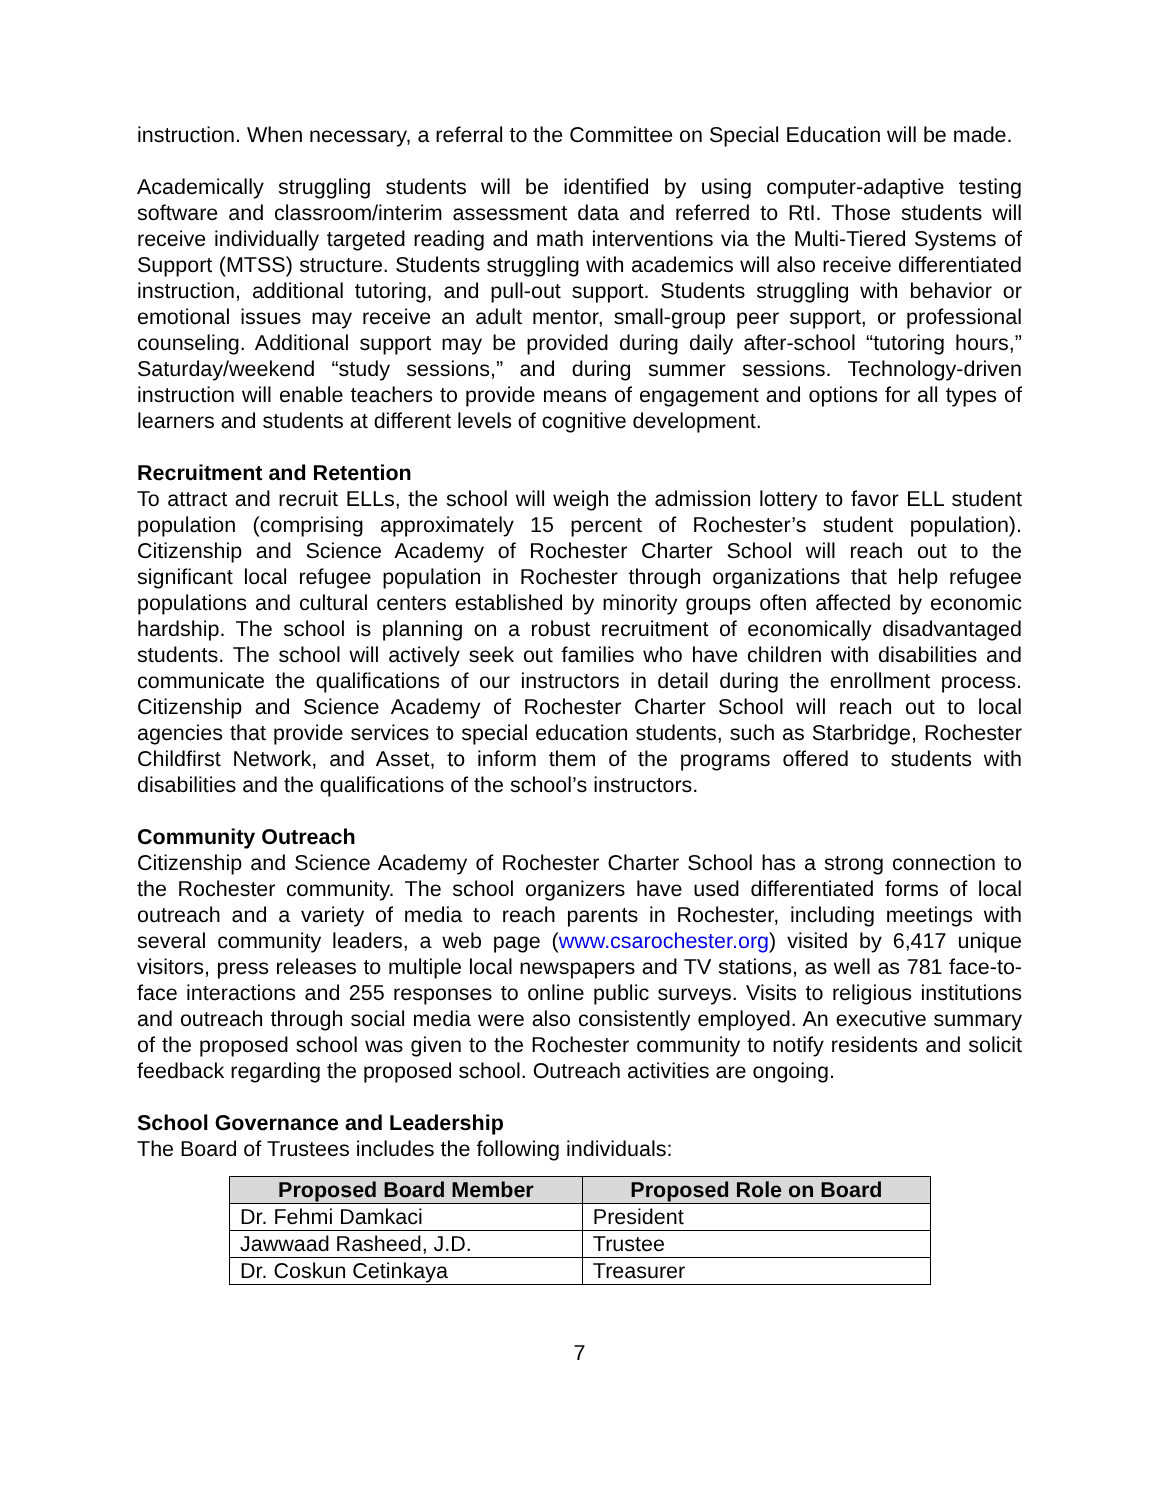instruction. When necessary, a referral to the Committee on Special Education will be made.
Academically struggling students will be identified by using computer-adaptive testing software and classroom/interim assessment data and referred to RtI. Those students will receive individually targeted reading and math interventions via the Multi-Tiered Systems of Support (MTSS) structure. Students struggling with academics will also receive differentiated instruction, additional tutoring, and pull-out support. Students struggling with behavior or emotional issues may receive an adult mentor, small-group peer support, or professional counseling. Additional support may be provided during daily after-school “tutoring hours,” Saturday/weekend “study sessions,” and during summer sessions. Technology-driven instruction will enable teachers to provide means of engagement and options for all types of learners and students at different levels of cognitive development.
Recruitment and Retention
To attract and recruit ELLs, the school will weigh the admission lottery to favor ELL student population (comprising approximately 15 percent of Rochester’s student population). Citizenship and Science Academy of Rochester Charter School will reach out to the significant local refugee population in Rochester through organizations that help refugee populations and cultural centers established by minority groups often affected by economic hardship. The school is planning on a robust recruitment of economically disadvantaged students. The school will actively seek out families who have children with disabilities and communicate the qualifications of our instructors in detail during the enrollment process. Citizenship and Science Academy of Rochester Charter School will reach out to local agencies that provide services to special education students, such as Starbridge, Rochester Childfirst Network, and Asset, to inform them of the programs offered to students with disabilities and the qualifications of the school’s instructors.
Community Outreach
Citizenship and Science Academy of Rochester Charter School has a strong connection to the Rochester community. The school organizers have used differentiated forms of local outreach and a variety of media to reach parents in Rochester, including meetings with several community leaders, a web page (www.csarochester.org) visited by 6,417 unique visitors, press releases to multiple local newspapers and TV stations, as well as 781 face-to-face interactions and 255 responses to online public surveys. Visits to religious institutions and outreach through social media were also consistently employed. An executive summary of the proposed school was given to the Rochester community to notify residents and solicit feedback regarding the proposed school. Outreach activities are ongoing.
School Governance and Leadership
The Board of Trustees includes the following individuals:
| Proposed Board Member | Proposed Role on Board |
| --- | --- |
| Dr. Fehmi Damkaci | President |
| Jawwaad Rasheed, J.D. | Trustee |
| Dr. Coskun Cetinkaya | Treasurer |
7